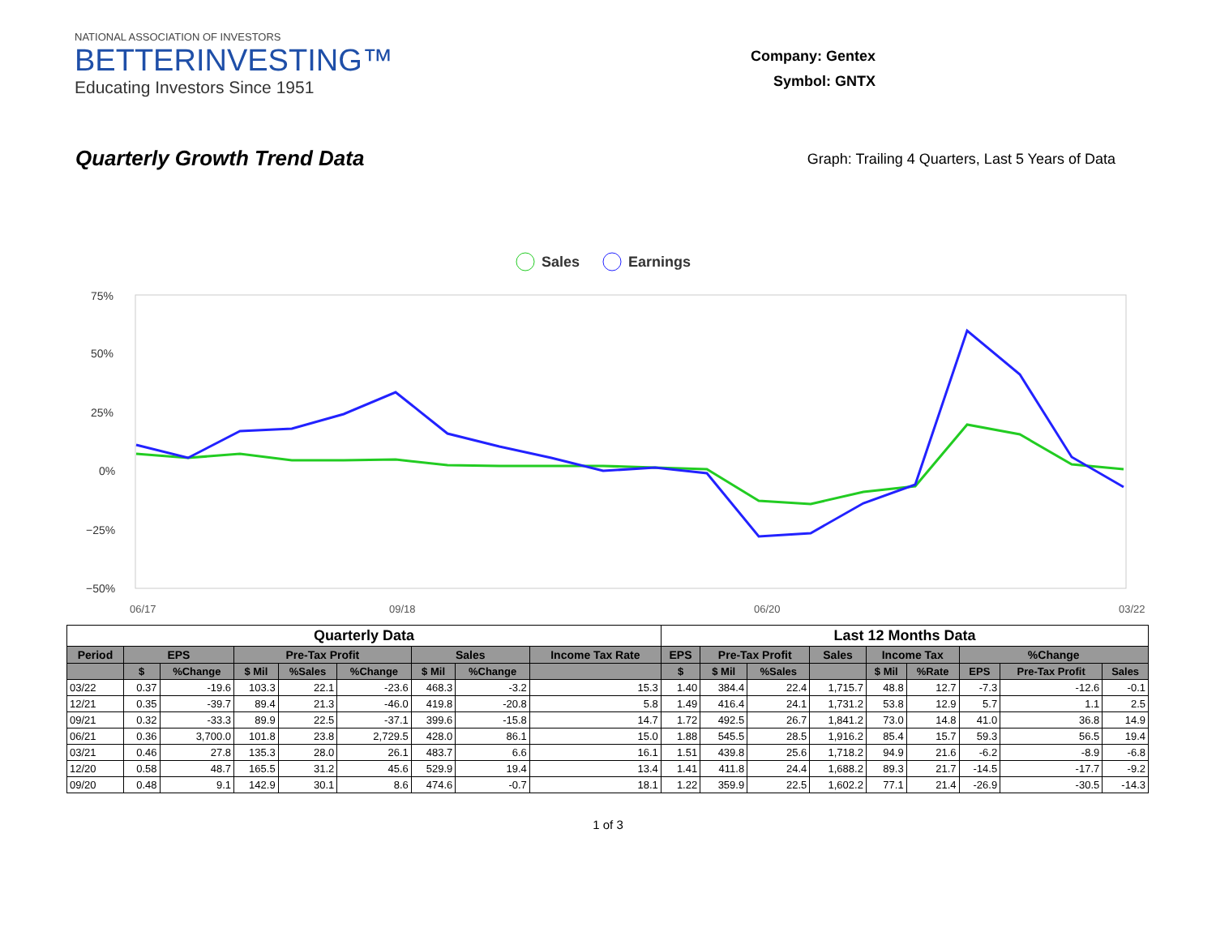NATIONAL ASSOCIATION OF INVESTORS
BETTERINVESTING™
Educating Investors Since 1951
Company: Gentex
Symbol: GNTX
Quarterly Growth Trend Data
Graph: Trailing 4 Quarters, Last 5 Years of Data
Sales
Earnings
75%
50%
25%
0%
−25%
−50%
06/17
09/18
06/20
03/22
| Quarterly Data | | | | | | | | | Last 12 Months Data | | | | | | | | |
| --- | --- | --- | --- | --- | --- | --- | --- | --- | --- | --- | --- | --- | --- | --- | --- | --- | --- |
| Period | EPS | | Pre-Tax Profit | | | Sales | | Income Tax Rate | EPS | Pre-Tax Profit | | Sales | Income Tax | | %Change | | |
| | $ | %Change | $ Mil | %Sales | %Change | $ Mil | %Change | | $ | $ Mil | %Sales | | $ Mil | %Rate | EPS | Pre-Tax Profit | Sales |
| 03/22 | 0.37 | -19.6 | 103.3 | 22.1 | -23.6 | 468.3 | -3.2 | 15.3 | 1.40 | 384.4 | 22.4 | 1,715.7 | 48.8 | 12.7 | -7.3 | -12.6 | -0.1 |
| 12/21 | 0.35 | -39.7 | 89.4 | 21.3 | -46.0 | 419.8 | -20.8 | 5.8 | 1.49 | 416.4 | 24.1 | 1,731.2 | 53.8 | 12.9 | 5.7 | 1.1 | 2.5 |
| 09/21 | 0.32 | -33.3 | 89.9 | 22.5 | -37.1 | 399.6 | -15.8 | 14.7 | 1.72 | 492.5 | 26.7 | 1,841.2 | 73.0 | 14.8 | 41.0 | 36.8 | 14.9 |
| 06/21 | 0.36 | 3,700.0 | 101.8 | 23.8 | 2,729.5 | 428.0 | 86.1 | 15.0 | 1.88 | 545.5 | 28.5 | 1,916.2 | 85.4 | 15.7 | 59.3 | 56.5 | 19.4 |
| 03/21 | 0.46 | 27.8 | 135.3 | 28.0 | 26.1 | 483.7 | 6.6 | 16.1 | 1.51 | 439.8 | 25.6 | 1,718.2 | 94.9 | 21.6 | -6.2 | -8.9 | -6.8 |
| 12/20 | 0.58 | 48.7 | 165.5 | 31.2 | 45.6 | 529.9 | 19.4 | 13.4 | 1.41 | 411.8 | 24.4 | 1,688.2 | 89.3 | 21.7 | -14.5 | -17.7 | -9.2 |
| 09/20 | 0.48 | 9.1 | 142.9 | 30.1 | 8.6 | 474.6 | -0.7 | 18.1 | 1.22 | 359.9 | 22.5 | 1,602.2 | 77.1 | 21.4 | -26.9 | -30.5 | -14.3 |
1 of 3